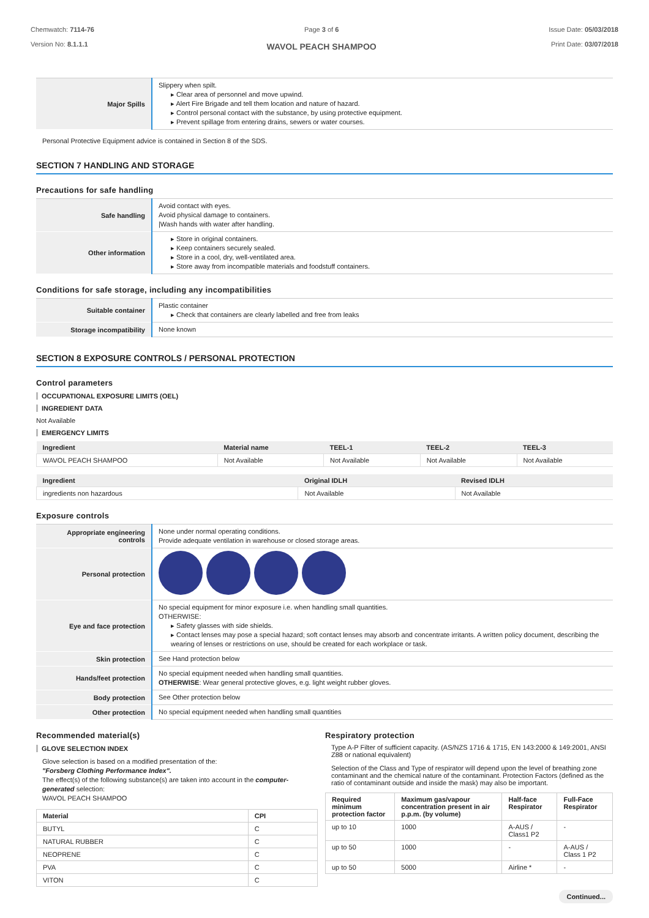Chemwatch: 7114-76
Version No: 8.1.1.1
Page 3 of 6
WAVOL PEACH SHAMPOO
Issue Date: 05/03/2018
Print Date: 03/07/2018
| Major Spills | Slippery when spilt. ▸ Clear area of personnel and move upwind. ▸ Alert Fire Brigade and tell them location and nature of hazard. ▸ Control personal contact with the substance, by using protective equipment. ▸ Prevent spillage from entering drains, sewers or water courses. |
Personal Protective Equipment advice is contained in Section 8 of the SDS.
SECTION 7 HANDLING AND STORAGE
Precautions for safe handling
| Safe handling | Avoid contact with eyes. Avoid physical damage to containers. /Wash hands with water after handling. |
| Other information | ▸ Store in original containers. ▸ Keep containers securely sealed. ▸ Store in a cool, dry, well-ventilated area. ▸ Store away from incompatible materials and foodstuff containers. |
Conditions for safe storage, including any incompatibilities
| Suitable container | Plastic container ▸ Check that containers are clearly labelled and free from leaks |
| Storage incompatibility | None known |
SECTION 8 EXPOSURE CONTROLS / PERSONAL PROTECTION
Control parameters
OCCUPATIONAL EXPOSURE LIMITS (OEL)
INGREDIENT DATA
Not Available
EMERGENCY LIMITS
| Ingredient | Material name | TEEL-1 | TEEL-2 | TEEL-3 |
| --- | --- | --- | --- | --- |
| WAVOL PEACH SHAMPOO | Not Available | Not Available | Not Available | Not Available |
| Ingredient | Original IDLH | Revised IDLH |
| --- | --- | --- |
| ingredients non hazardous | Not Available | Not Available |
Exposure controls
| Appropriate engineering controls | None under normal operating conditions. Provide adequate ventilation in warehouse or closed storage areas. |
| Personal protection | |
| Eye and face protection | No special equipment for minor exposure i.e. when handling small quantities. OTHERWISE: ▸ Safety glasses with side shields. ▸ Contact lenses may pose a special hazard; soft contact lenses may absorb and concentrate irritants. A written policy document, describing the wearing of lenses or restrictions on use, should be created for each workplace or task. |
| Skin protection | See Hand protection below |
| Hands/feet protection | No special equipment needed when handling small quantities. OTHERWISE : Wear general protective gloves, e.g. light weight rubber gloves. |
| Body protection | See Other protection below |
| Other protection | No special equipment needed when handling small quantities |
Recommended material(s)
GLOVE SELECTION INDEX
Glove selection is based on a modified presentation of the:
"Forsberg Clothing Performance Index".
The effect(s) of the following substance(s) are taken into account in the computer-generated selection:
WAVOL PEACH SHAMPOO
| Material | CPI |
| --- | --- |
| BUTYL | C |
| NATURAL RUBBER | C |
| NEOPRENE | C |
| PVA | C |
| VITON | C |
Respiratory protection
Type A-P Filter of sufficient capacity. (AS/NZS 1716 & 1715, EN 143:2000 & 149:2001, ANSI Z88 or national equivalent)
Selection of the Class and Type of respirator will depend upon the level of breathing zone contaminant and the chemical nature of the contaminant. Protection Factors (defined as the ratio of contaminant outside and inside the mask) may also be important.
| Required minimum protection factor | Maximum gas/vapour concentration present in air p.p.m. (by volume) | Half-face Respirator | Full-Face Respirator |
| --- | --- | --- | --- |
| up to 10 | 1000 | A-AUS / Class1 P2 | - |
| up to 50 | 1000 | - | A-AUS / Class 1 P2 |
| up to 50 | 5000 | Airline * | - |
Continued...